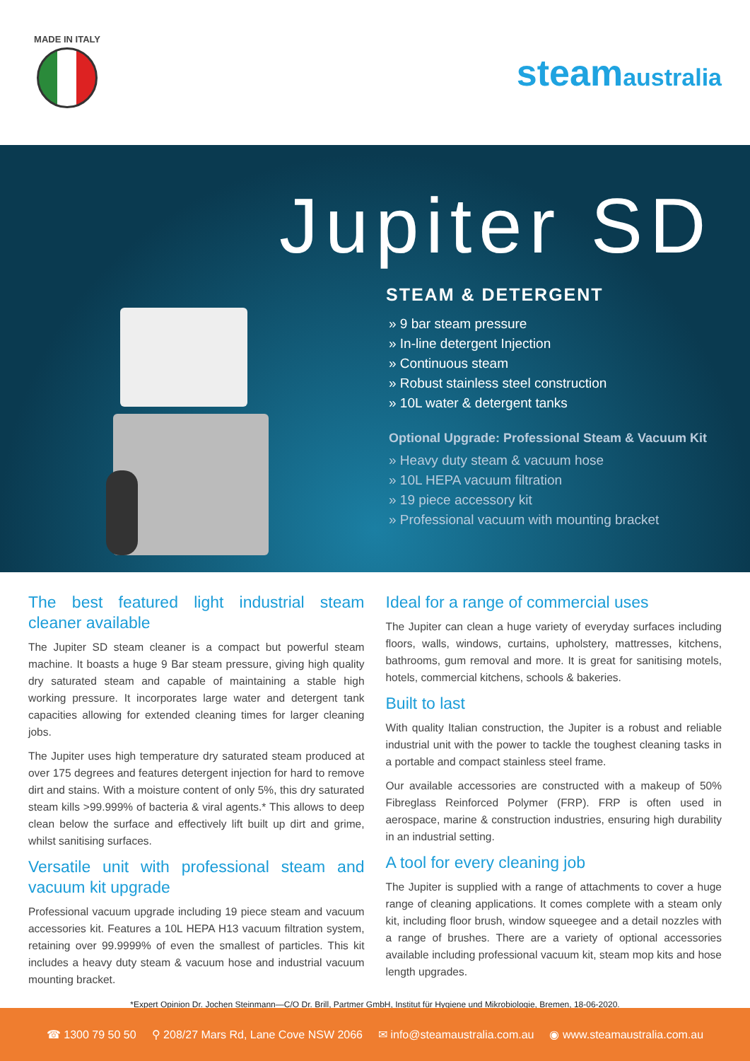MADE IN ITALY
steamaustralia
Jupiter SD
STEAM & DETERGENT
» 9 bar steam pressure
» In-line detergent Injection
» Continuous steam
» Robust stainless steel construction
» 10L water & detergent tanks
Optional Upgrade: Professional Steam & Vacuum Kit
» Heavy duty steam & vacuum hose
» 10L HEPA vacuum filtration
» 19 piece accessory kit
» Professional vacuum with mounting bracket
The best featured light industrial steam cleaner available
The Jupiter SD steam cleaner is a compact but powerful steam machine. It boasts a huge 9 Bar steam pressure, giving high quality dry saturated steam and capable of maintaining a stable high working pressure. It incorporates large water and detergent tank capacities allowing for extended cleaning times for larger cleaning jobs.
The Jupiter uses high temperature dry saturated steam produced at over 175 degrees and features detergent injection for hard to remove dirt and stains. With a moisture content of only 5%, this dry saturated steam kills >99.999% of bacteria & viral agents.* This allows to deep clean below the surface and effectively lift built up dirt and grime, whilst sanitising surfaces.
Versatile unit with professional steam and vacuum kit upgrade
Professional vacuum upgrade including 19 piece steam and vacuum accessories kit. Features a 10L HEPA H13 vacuum filtration system, retaining over 99.9999% of even the smallest of particles. This kit includes a heavy duty steam & vacuum hose and industrial vacuum mounting bracket.
Ideal for a range of commercial uses
The Jupiter can clean a huge variety of everyday surfaces including floors, walls, windows, curtains, upholstery, mattresses, kitchens, bathrooms, gum removal and more. It is great for sanitising motels, hotels, commercial kitchens, schools & bakeries.
Built to last
With quality Italian construction, the Jupiter is a robust and reliable industrial unit with the power to tackle the toughest cleaning tasks in a portable and compact stainless steel frame.
Our available accessories are constructed with a makeup of 50% Fibreglass Reinforced Polymer (FRP). FRP is often used in aerospace, marine & construction industries, ensuring high durability in an industrial setting.
A tool for every cleaning job
The Jupiter is supplied with a range of attachments to cover a huge range of cleaning applications. It comes complete with a steam only kit, including floor brush, window squeegee and a detail nozzles with a range of brushes. There are a variety of optional accessories available including professional vacuum kit, steam mop kits and hose length upgrades.
*Expert Opinion Dr. Jochen Steinmann—C/O Dr. Brill, Partmer GmbH, Institut für Hygiene und Mikrobiologie, Bremen, 18-06-2020.
☎ 1300 79 50 50 ⚲ 208/27 Mars Rd, Lane Cove NSW 2066 ✉ info@steamaustralia.com.au ◉ www.steamaustralia.com.au